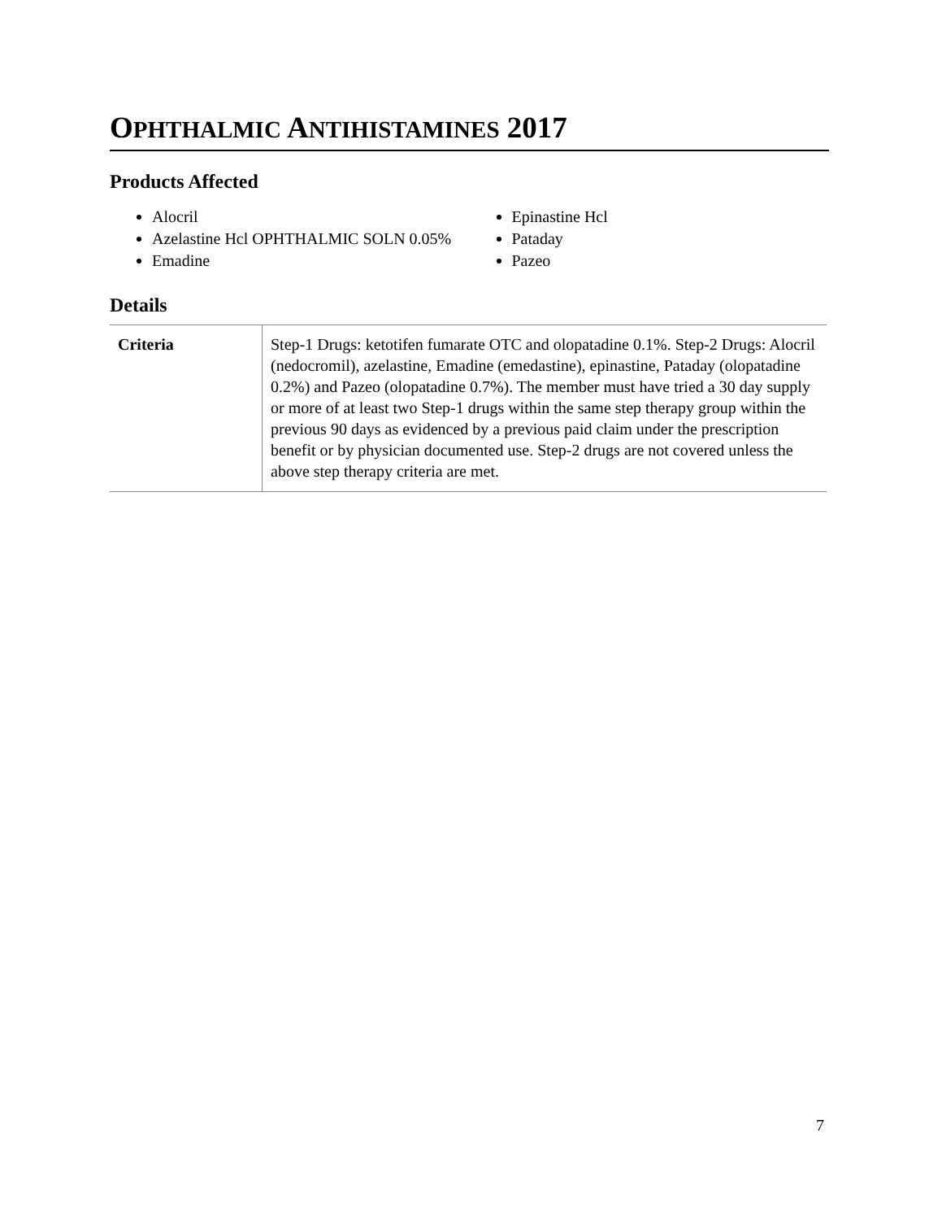OPHTHALMIC ANTIHISTAMINES 2017
Products Affected
Alocril
Azelastine Hcl OPHTHALMIC SOLN 0.05%
Emadine
Epinastine Hcl
Pataday
Pazeo
Details
| Criteria | Step-1 Drugs: ketotifen fumarate OTC and olopatadine 0.1%. Step-2 Drugs: Alocril (nedocromil), azelastine, Emadine (emedastine), epinastine, Pataday (olopatadine 0.2%) and Pazeo (olopatadine 0.7%). The member must have tried a 30 day supply or more of at least two Step-1 drugs within the same step therapy group within the previous 90 days as evidenced by a previous paid claim under the prescription benefit or by physician documented use. Step-2 drugs are not covered unless the above step therapy criteria are met. |
7